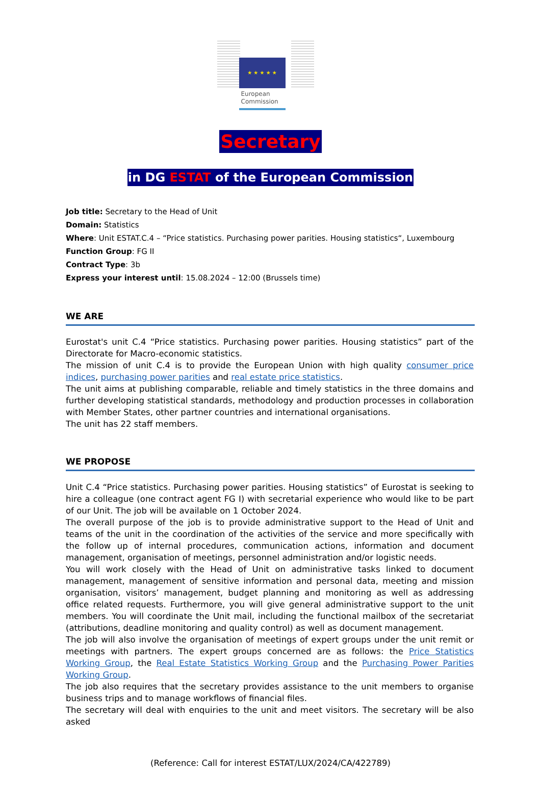★ ★ ★ ★ ★
European
Commission
Secretary
in DG ESTAT of the European Commission
Job title: Secretary to the Head of Unit
Domain: Statistics
Where: Unit ESTAT.C.4 – “Price statistics. Purchasing power parities. Housing statistics“, Luxembourg
Function Group: FG II
Contract Type: 3b
Express your interest until: 15.08.2024 – 12:00 (Brussels time)
WE ARE
Eurostat's unit C.4 “Price statistics. Purchasing power parities. Housing statistics” part of the Directorate for Macro-economic statistics.
The mission of unit C.4 is to provide the European Union with high quality consumer price indices, purchasing power parities and real estate price statistics.
The unit aims at publishing comparable, reliable and timely statistics in the three domains and further developing statistical standards, methodology and production processes in collaboration with Member States, other partner countries and international organisations.
The unit has 22 staff members.
WE PROPOSE
Unit C.4 “Price statistics. Purchasing power parities. Housing statistics” of Eurostat is seeking to hire a colleague (one contract agent FG I) with secretarial experience who would like to be part of our Unit. The job will be available on 1 October 2024.
The overall purpose of the job is to provide administrative support to the Head of Unit and teams of the unit in the coordination of the activities of the service and more specifically with the follow up of internal procedures, communication actions, information and document management, organisation of meetings, personnel administration and/or logistic needs.
You will work closely with the Head of Unit on administrative tasks linked to document management, management of sensitive information and personal data, meeting and mission organisation, visitors’ management, budget planning and monitoring as well as addressing office related requests. Furthermore, you will give general administrative support to the unit members. You will coordinate the Unit mail, including the functional mailbox of the secretariat (attributions, deadline monitoring and quality control) as well as document management.
The job will also involve the organisation of meetings of expert groups under the unit remit or meetings with partners. The expert groups concerned are as follows: the Price Statistics Working Group, the Real Estate Statistics Working Group and the Purchasing Power Parities Working Group.
The job also requires that the secretary provides assistance to the unit members to organise business trips and to manage workflows of financial files.
The secretary will deal with enquiries to the unit and meet visitors. The secretary will be also asked
(Reference: Call for interest ESTAT/LUX/2024/CA/422789)